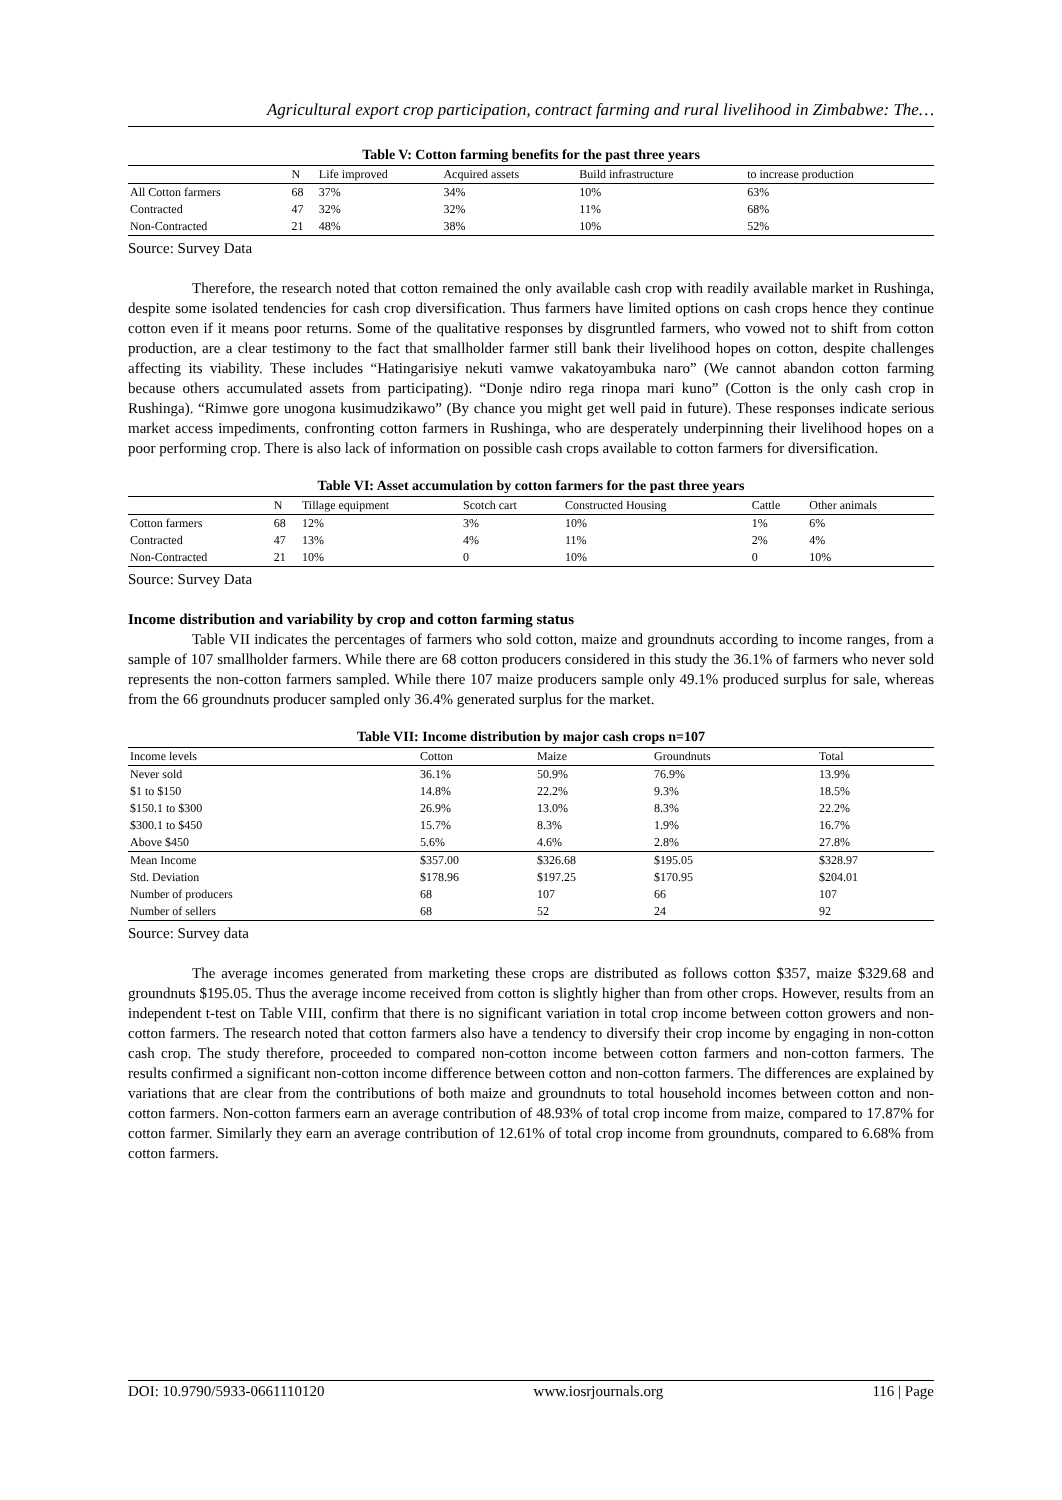Agricultural export crop participation, contract farming and rural livelihood in Zimbabwe: The…
Table V: Cotton farming benefits for the past three years
| | N | Life improved | Acquired assets | Build infrastructure | to increase production |
| --- | --- | --- | --- | --- | --- |
| All Cotton farmers | 68 | 37% | 34% | 10% | 63% |
| Contracted | 47 | 32% | 32% | 11% | 68% |
| Non-Contracted | 21 | 48% | 38% | 10% | 52% |
Source: Survey Data
Therefore, the research noted that cotton remained the only available cash crop with readily available market in Rushinga, despite some isolated tendencies for cash crop diversification. Thus farmers have limited options on cash crops hence they continue cotton even if it means poor returns. Some of the qualitative responses by disgruntled farmers, who vowed not to shift from cotton production, are a clear testimony to the fact that smallholder farmer still bank their livelihood hopes on cotton, despite challenges affecting its viability. These includes “Hatingarisiye nekuti vamwe vakatoyambuka naro” (We cannot abandon cotton farming because others accumulated assets from participating). “Donje ndiro rega rinopa mari kuno” (Cotton is the only cash crop in Rushinga). “Rimwe gore unogona kusimudzikawo” (By chance you might get well paid in future). These responses indicate serious market access impediments, confronting cotton farmers in Rushinga, who are desperately underpinning their livelihood hopes on a poor performing crop. There is also lack of information on possible cash crops available to cotton farmers for diversification.
Table VI: Asset accumulation by cotton farmers for the past three years
| | N | Tillage equipment | Scotch cart | Constructed Housing | Cattle | Other animals |
| --- | --- | --- | --- | --- | --- | --- |
| Cotton farmers | 68 | 12% | 3% | 10% | 1% | 6% |
| Contracted | 47 | 13% | 4% | 11% | 2% | 4% |
| Non-Contracted | 21 | 10% | 0 | 10% | 0 | 10% |
Source: Survey Data
Income distribution and variability by crop and cotton farming status
Table VII indicates the percentages of farmers who sold cotton, maize and groundnuts according to income ranges, from a sample of 107 smallholder farmers. While there are 68 cotton producers considered in this study the 36.1% of farmers who never sold represents the non-cotton farmers sampled. While there 107 maize producers sample only 49.1% produced surplus for sale, whereas from the 66 groundnuts producer sampled only 36.4% generated surplus for the market.
Table VII: Income distribution by major cash crops n=107
| Income levels | Cotton | Maize | Groundnuts | Total |
| --- | --- | --- | --- | --- |
| Never sold | 36.1% | 50.9% | 76.9% | 13.9% |
| $1 to $150 | 14.8% | 22.2% | 9.3% | 18.5% |
| $150.1 to $300 | 26.9% | 13.0% | 8.3% | 22.2% |
| $300.1 to $450 | 15.7% | 8.3% | 1.9% | 16.7% |
| Above $450 | 5.6% | 4.6% | 2.8% | 27.8% |
| Mean Income | $357.00 | $326.68 | $195.05 | $328.97 |
| Std. Deviation | $178.96 | $197.25 | $170.95 | $204.01 |
| Number of producers | 68 | 107 | 66 | 107 |
| Number of sellers | 68 | 52 | 24 | 92 |
Source: Survey data
The average incomes generated from marketing these crops are distributed as follows cotton $357, maize $329.68 and groundnuts $195.05. Thus the average income received from cotton is slightly higher than from other crops. However, results from an independent t-test on Table VIII, confirm that there is no significant variation in total crop income between cotton growers and non-cotton farmers. The research noted that cotton farmers also have a tendency to diversify their crop income by engaging in non-cotton cash crop. The study therefore, proceeded to compared non-cotton income between cotton farmers and non-cotton farmers. The results confirmed a significant non-cotton income difference between cotton and non-cotton farmers. The differences are explained by variations that are clear from the contributions of both maize and groundnuts to total household incomes between cotton and non-cotton farmers. Non-cotton farmers earn an average contribution of 48.93% of total crop income from maize, compared to 17.87% for cotton farmer. Similarly they earn an average contribution of 12.61% of total crop income from groundnuts, compared to 6.68% from cotton farmers.
DOI: 10.9790/5933-0661110120 www.iosrjournals.org 116 | Page